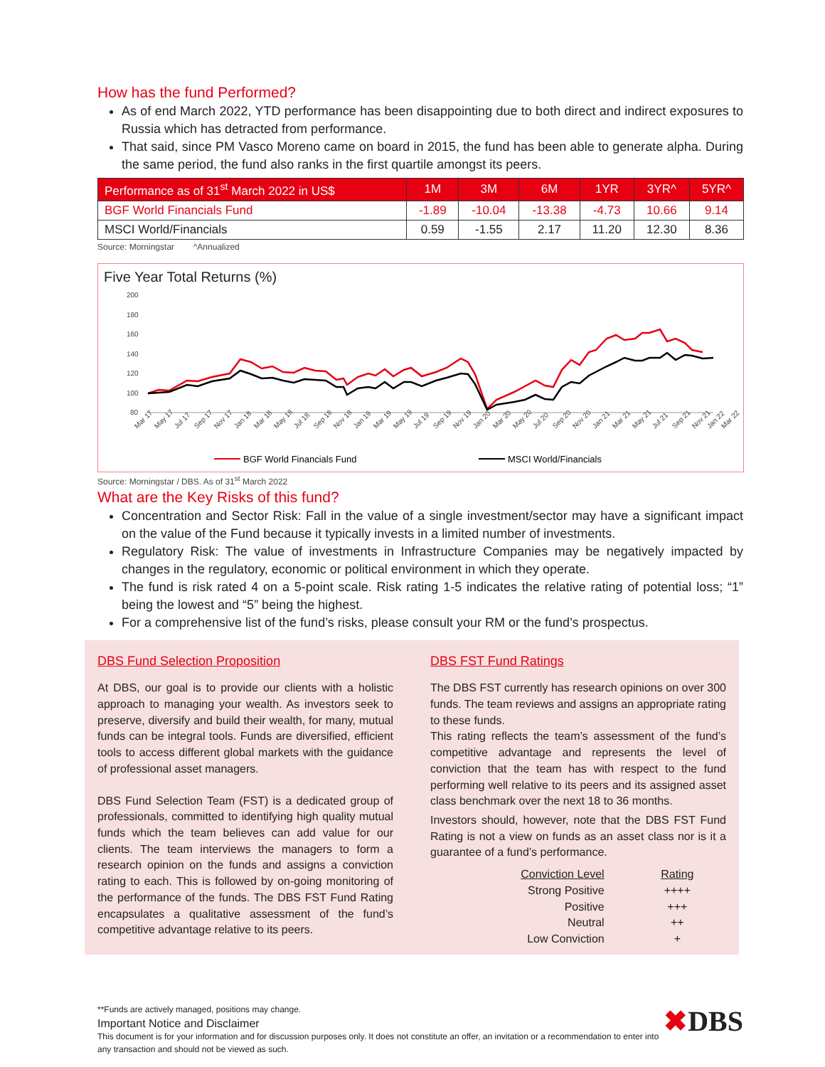How has the fund Performed?
As of end March 2022, YTD performance has been disappointing due to both direct and indirect exposures to Russia which has detracted from performance.
That said, since PM Vasco Moreno came on board in 2015, the fund has been able to generate alpha. During the same period, the fund also ranks in the first quartile amongst its peers.
| Performance as of 31<sup>st</sup> March 2022 in US$ | 1M | 3M | 6M | 1YR | 3YR^ | 5YR^ |
| --- | --- | --- | --- | --- | --- | --- |
| BGF World Financials Fund | -1.89 | -10.04 | -13.38 | -4.73 | 10.66 | 9.14 |
| MSCI World/Financials | 0.59 | -1.55 | 2.17 | 11.20 | 12.30 | 8.36 |
Source: Morningstar ^Annualized
Five Year Total Returns (%)
200
180
160
140
120
100
80
Mar 17
May 17
Jul 17
Sep 17
Nov 17
Jan 18
Mar 18
May 18
Jul 18
Sep 18
Nov 18
Jan 19
Mar 19
May 19
Jul 19
Sep 19
Nov 19
Jan 20
Mar 20
May 20
Jul 20
Sep 20
Nov 20
Jan 21
Mar 21
May 21
Jul 21
Sep 21
Nov 21
Jan 22
Mar 22
BGF World Financials Fund
MSCI World/Financials
Source: Morningstar / DBS. As of 31<sup>st</sup> March 2022
What are the Key Risks of this fund?
Concentration and Sector Risk: Fall in the value of a single investment/sector may have a significant impact on the value of the Fund because it typically invests in a limited number of investments.
Regulatory Risk: The value of investments in Infrastructure Companies may be negatively impacted by changes in the regulatory, economic or political environment in which they operate.
The fund is risk rated 4 on a 5-point scale. Risk rating 1-5 indicates the relative rating of potential loss; “1” being the lowest and “5” being the highest.
For a comprehensive list of the fund’s risks, please consult your RM or the fund’s prospectus.
DBS Fund Selection Proposition
At DBS, our goal is to provide our clients with a holistic approach to managing your wealth. As investors seek to preserve, diversify and build their wealth, for many, mutual funds can be integral tools. Funds are diversified, efficient tools to access different global markets with the guidance of professional asset managers.
DBS Fund Selection Team (FST) is a dedicated group of professionals, committed to identifying high quality mutual funds which the team believes can add value for our clients. The team interviews the managers to form a research opinion on the funds and assigns a conviction rating to each. This is followed by on-going monitoring of the performance of the funds. The DBS FST Fund Rating encapsulates a qualitative assessment of the fund’s competitive advantage relative to its peers.
DBS FST Fund Ratings
The DBS FST currently has research opinions on over 300 funds. The team reviews and assigns an appropriate rating to these funds.
This rating reflects the team’s assessment of the fund’s competitive advantage and represents the level of conviction that the team has with respect to the fund performing well relative to its peers and its assigned asset class benchmark over the next 18 to 36 months.
Investors should, however, note that the DBS FST Fund Rating is not a view on funds as an asset class nor is it a guarantee of a fund’s performance.
| Conviction Level | Rating |
| Strong Positive | ++++ |
| Positive | +++ |
| Neutral | ++ |
| Low Conviction | + |
✖DBS
**Funds are actively managed, positions may change.
Important Notice and Disclaimer
This document is for your information and for discussion purposes only. It does not constitute an offer, an invitation or a recommendation to enter into any transaction and should not be viewed as such.